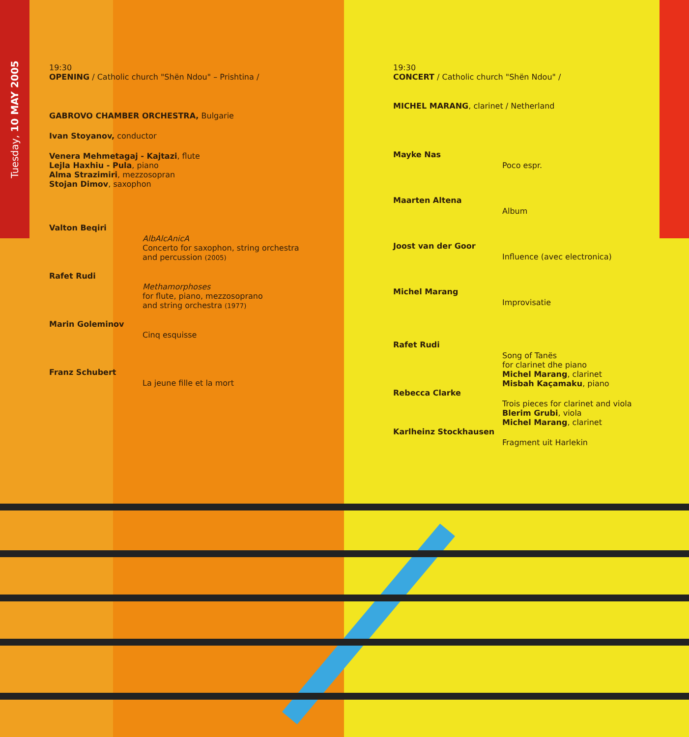Tuesday, 10 MAY 2005
19:30
OPENING / Catholic church "Shën Ndou" – Prishtina /
GABROVO CHAMBER ORCHESTRA, Bulgarie
Ivan Stoyanov, conductor
Venera Mehmetagaj - Kajtazi, flute
Lejla Haxhiu - Pula, piano
Alma Strazimiri, mezzosopran
Stojan Dimov, saxophon
Valton Beqiri
AlbAlcAnicA
Concerto for saxophon, string orchestra
and percussion (2005)
Rafet Rudi
Methamorphoses
for flute, piano, mezzosoprano
and string orchestra (1977)
Marin Goleminov
Cinq esquisse
Franz Schubert
La jeune fille et la mort
19:30
CONCERT / Catholic church "Shën Ndou" /
MICHEL MARANG, clarinet / Netherland
Mayke Nas
Poco espr.
Maarten Altena
Album
Joost van der Goor
Influence (avec electronica)
Michel Marang
Improvisatie
Rafet Rudi
Song of Tanës
for clarinet dhe piano
Michel Marang, clarinet
Misbah Kaçamaku, piano
Rebecca Clarke
Trois pieces for clarinet and viola
Blerim Grubi, viola
Michel Marang, clarinet
Karlheinz Stockhausen
Fragment uit Harlekin